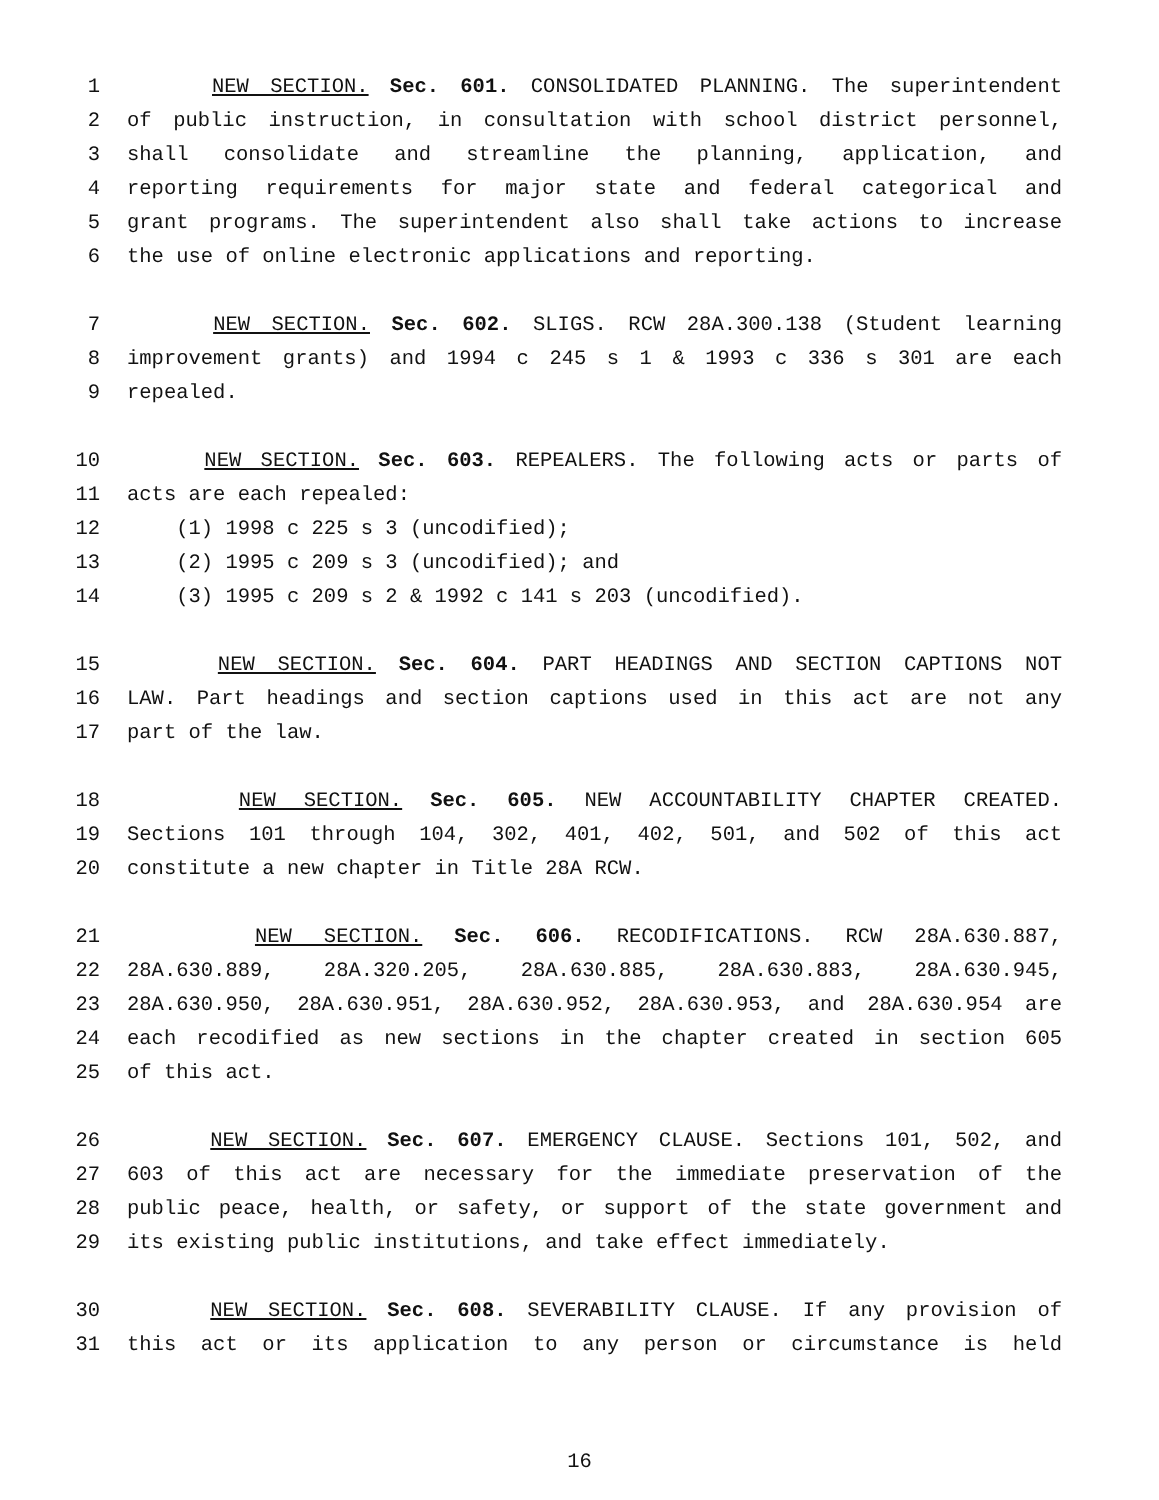1 NEW SECTION. Sec. 601. CONSOLIDATED PLANNING. The superintendent
2 of public instruction, in consultation with school district personnel,
3 shall consolidate and streamline the planning, application, and
4 reporting requirements for major state and federal categorical and
5 grant programs. The superintendent also shall take actions to increase
6 the use of online electronic applications and reporting.
7 NEW SECTION. Sec. 602. SLIGS. RCW 28A.300.138 (Student learning
8 improvement grants) and 1994 c 245 s 1 & 1993 c 336 s 301 are each
9 repealed.
10 NEW SECTION. Sec. 603. REPEALERS. The following acts or parts of
11 acts are each repealed:
12 (1) 1998 c 225 s 3 (uncodified);
13 (2) 1995 c 209 s 3 (uncodified); and
14 (3) 1995 c 209 s 2 & 1992 c 141 s 203 (uncodified).
15 NEW SECTION. Sec. 604. PART HEADINGS AND SECTION CAPTIONS NOT
16 LAW. Part headings and section captions used in this act are not any
17 part of the law.
18 NEW SECTION. Sec. 605. NEW ACCOUNTABILITY CHAPTER CREATED.
19 Sections 101 through 104, 302, 401, 402, 501, and 502 of this act
20 constitute a new chapter in Title 28A RCW.
21 NEW SECTION. Sec. 606. RECODIFICATIONS. RCW 28A.630.887,
22 28A.630.889, 28A.320.205, 28A.630.885, 28A.630.883, 28A.630.945,
23 28A.630.950, 28A.630.951, 28A.630.952, 28A.630.953, and 28A.630.954 are
24 each recodified as new sections in the chapter created in section 605
25 of this act.
26 NEW SECTION. Sec. 607. EMERGENCY CLAUSE. Sections 101, 502, and
27 603 of this act are necessary for the immediate preservation of the
28 public peace, health, or safety, or support of the state government and
29 its existing public institutions, and take effect immediately.
30 NEW SECTION. Sec. 608. SEVERABILITY CLAUSE. If any provision of
31 this act or its application to any person or circumstance is held
16